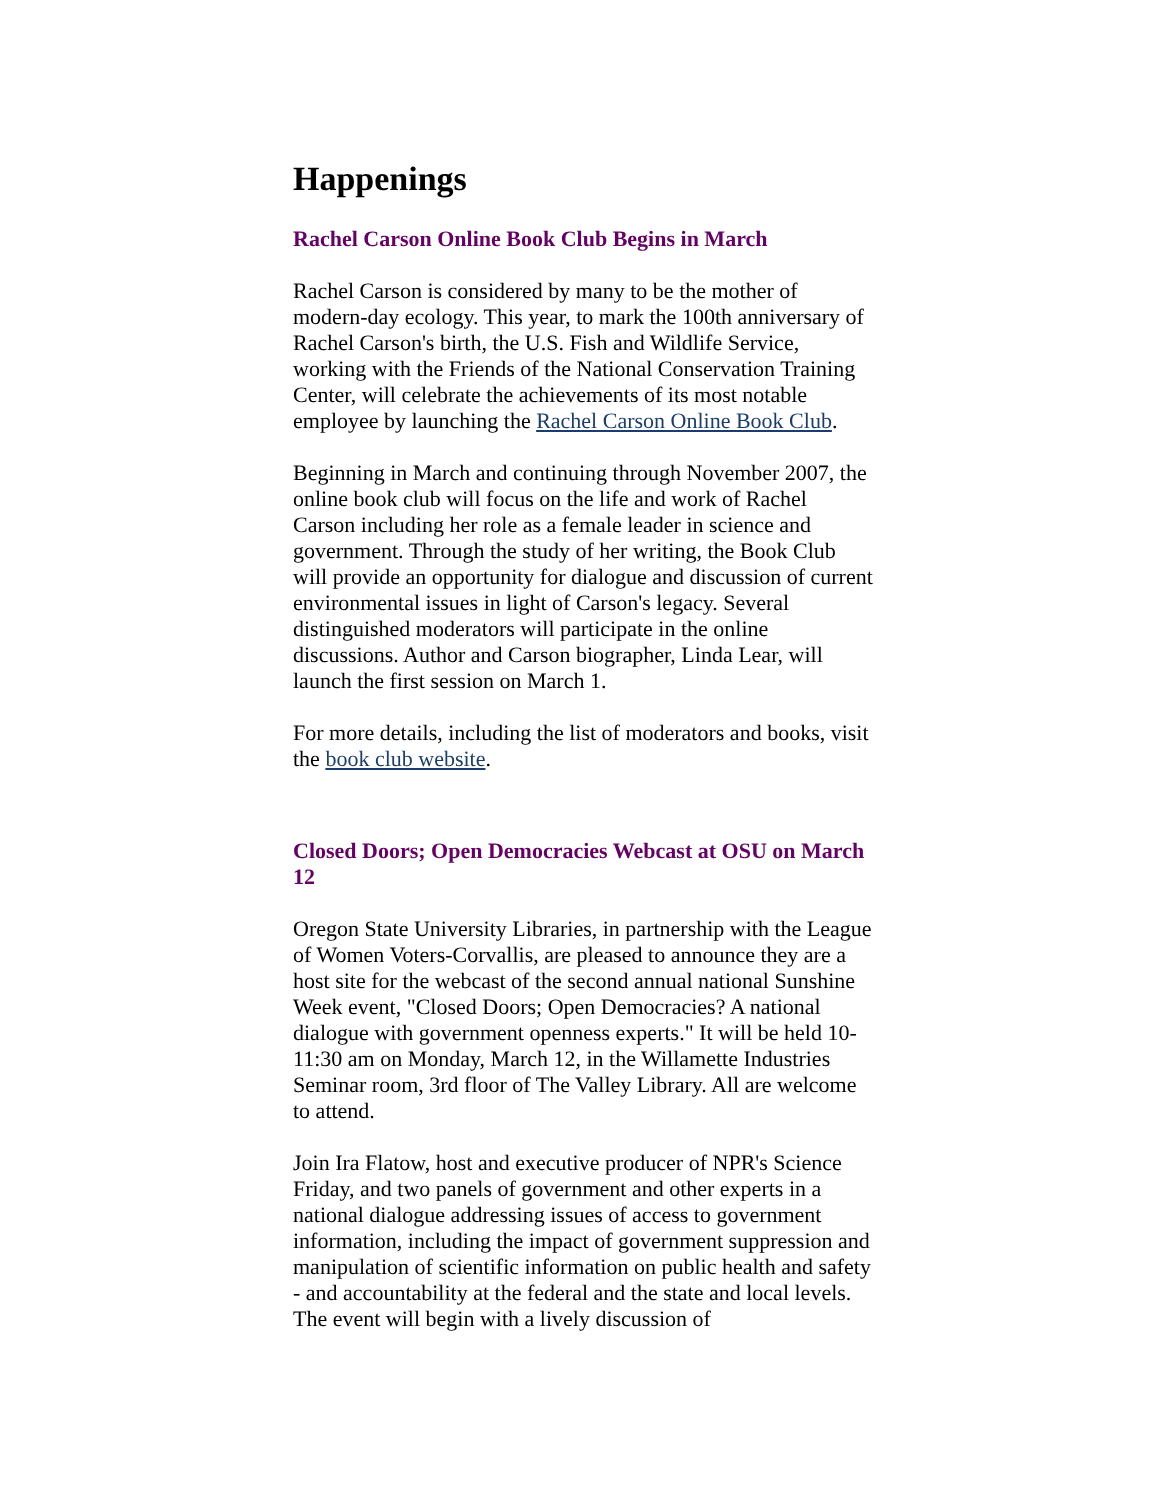Happenings
Rachel Carson Online Book Club Begins in March
Rachel Carson is considered by many to be the mother of modern-day ecology. This year, to mark the 100th anniversary of Rachel Carson's birth, the U.S. Fish and Wildlife Service, working with the Friends of the National Conservation Training Center, will celebrate the achievements of its most notable employee by launching the Rachel Carson Online Book Club.
Beginning in March and continuing through November 2007, the online book club will focus on the life and work of Rachel Carson including her role as a female leader in science and government. Through the study of her writing, the Book Club will provide an opportunity for dialogue and discussion of current environmental issues in light of Carson's legacy. Several distinguished moderators will participate in the online discussions. Author and Carson biographer, Linda Lear, will launch the first session on March 1.
For more details, including the list of moderators and books, visit the book club website.
Closed Doors; Open Democracies Webcast at OSU on March 12
Oregon State University Libraries, in partnership with the League of Women Voters-Corvallis, are pleased to announce they are a host site for the webcast of the second annual national Sunshine Week event, "Closed Doors; Open Democracies? A national dialogue with government openness experts." It will be held 10-11:30 am on Monday, March 12, in the Willamette Industries Seminar room, 3rd floor of The Valley Library. All are welcome to attend.
Join Ira Flatow, host and executive producer of NPR's Science Friday, and two panels of government and other experts in a national dialogue addressing issues of access to government information, including the impact of government suppression and manipulation of scientific information on public health and safety - and accountability at the federal and the state and local levels. The event will begin with a lively discussion of